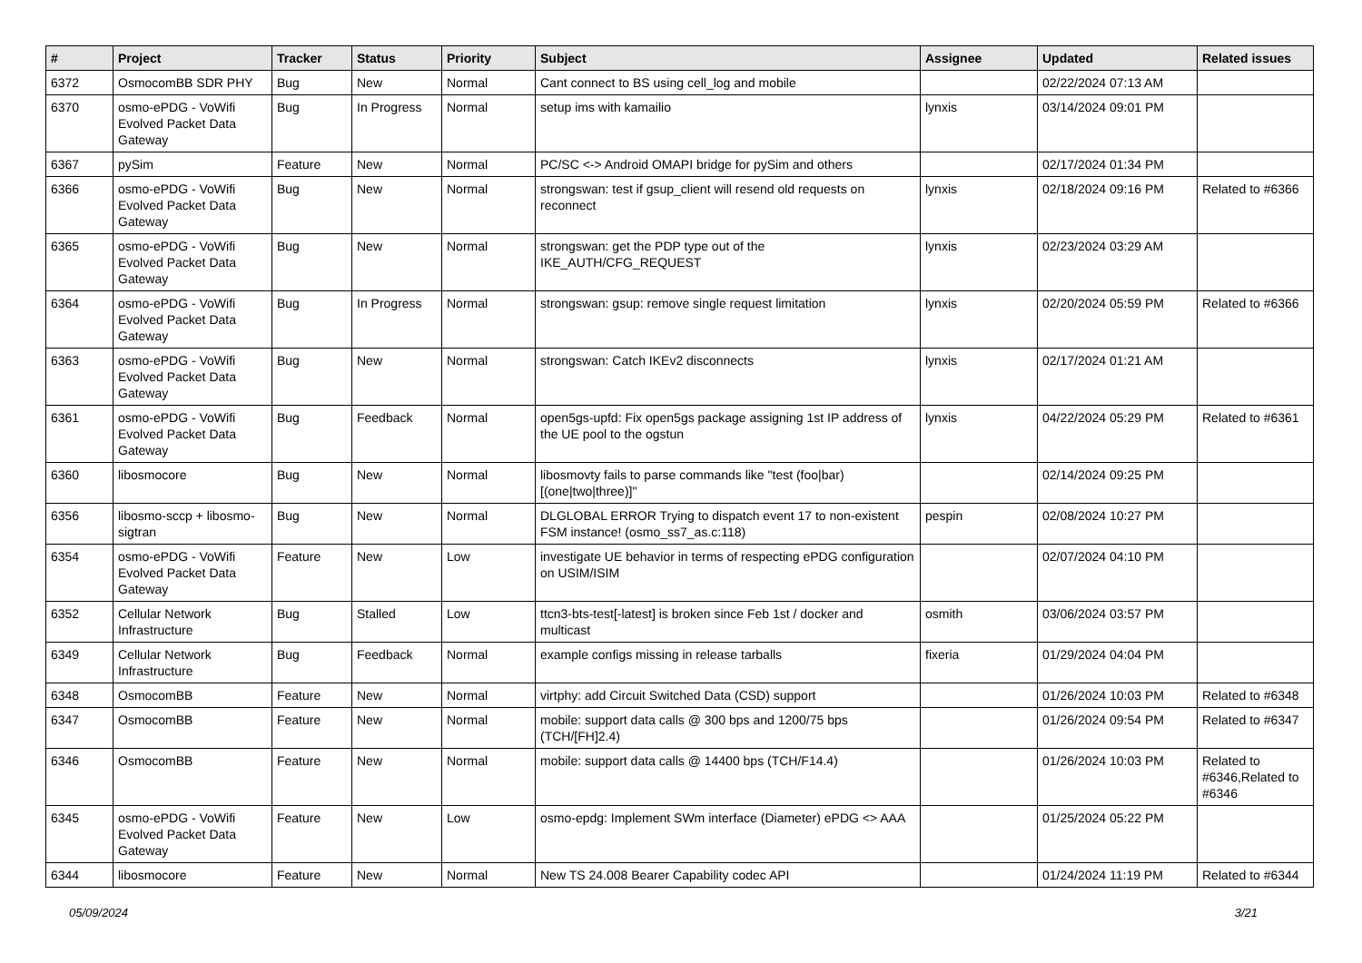| # | Project | Tracker | Status | Priority | Subject | Assignee | Updated | Related issues |
| --- | --- | --- | --- | --- | --- | --- | --- | --- |
| 6372 | OsmocomBB SDR PHY | Bug | New | Normal | Cant connect to BS using cell_log and mobile | | 02/22/2024 07:13 AM | |
| 6370 | osmo-ePDG - VoWifi Evolved Packet Data Gateway | Bug | In Progress | Normal | setup ims with kamailio | lynxis | 03/14/2024 09:01 PM | |
| 6367 | pySim | Feature | New | Normal | PC/SC <-> Android OMAPI bridge for pySim and others | | 02/17/2024 01:34 PM | |
| 6366 | osmo-ePDG - VoWifi Evolved Packet Data Gateway | Bug | New | Normal | strongswan: test if gsup_client will resend old requests on reconnect | lynxis | 02/18/2024 09:16 PM | Related to #6366 |
| 6365 | osmo-ePDG - VoWifi Evolved Packet Data Gateway | Bug | New | Normal | strongswan: get the PDP type out of the IKE_AUTH/CFG_REQUEST | lynxis | 02/23/2024 03:29 AM | |
| 6364 | osmo-ePDG - VoWifi Evolved Packet Data Gateway | Bug | In Progress | Normal | strongswan: gsup: remove single request limitation | lynxis | 02/20/2024 05:59 PM | Related to #6366 |
| 6363 | osmo-ePDG - VoWifi Evolved Packet Data Gateway | Bug | New | Normal | strongswan: Catch IKEv2 disconnects | lynxis | 02/17/2024 01:21 AM | |
| 6361 | osmo-ePDG - VoWifi Evolved Packet Data Gateway | Bug | Feedback | Normal | open5gs-upfd: Fix open5gs package assigning 1st IP address of the UE pool to the ogstun | lynxis | 04/22/2024 05:29 PM | Related to #6361 |
| 6360 | libosmocore | Bug | New | Normal | libosmovty fails to parse commands like "test (foo/bar) [(one/two/three)]" | | 02/14/2024 09:25 PM | |
| 6356 | libosmo-sccp + libosmo-sigtran | Bug | New | Normal | DLGLOBAL ERROR Trying to dispatch event 17 to non-existent FSM instance! (osmo_ss7_as.c:118) | pespin | 02/08/2024 10:27 PM | |
| 6354 | osmo-ePDG - VoWifi Evolved Packet Data Gateway | Feature | New | Low | investigate UE behavior in terms of respecting ePDG configuration on USIM/ISIM | | 02/07/2024 04:10 PM | |
| 6352 | Cellular Network Infrastructure | Bug | Stalled | Low | ttcn3-bts-test[-latest] is broken since Feb 1st / docker and multicast | osmith | 03/06/2024 03:57 PM | |
| 6349 | Cellular Network Infrastructure | Bug | Feedback | Normal | example configs missing in release tarballs | fixeria | 01/29/2024 04:04 PM | |
| 6348 | OsmocomBB | Feature | New | Normal | virtphy: add Circuit Switched Data (CSD) support | | 01/26/2024 10:03 PM | Related to #6348 |
| 6347 | OsmocomBB | Feature | New | Normal | mobile: support data calls @ 300 bps and 1200/75 bps (TCH/[FH]2.4) | | 01/26/2024 09:54 PM | Related to #6347 |
| 6346 | OsmocomBB | Feature | New | Normal | mobile: support data calls @ 14400 bps (TCH/F14.4) | | 01/26/2024 10:03 PM | Related to #6346,Related to #6346 |
| 6345 | osmo-ePDG - VoWifi Evolved Packet Data Gateway | Feature | New | Low | osmo-epdg: Implement SWm interface (Diameter) ePDG <> AAA | | 01/25/2024 05:22 PM | |
| 6344 | libosmocore | Feature | New | Normal | New TS 24.008 Bearer Capability codec API | | 01/24/2024 11:19 PM | Related to #6344 |
05/09/2024 3/21